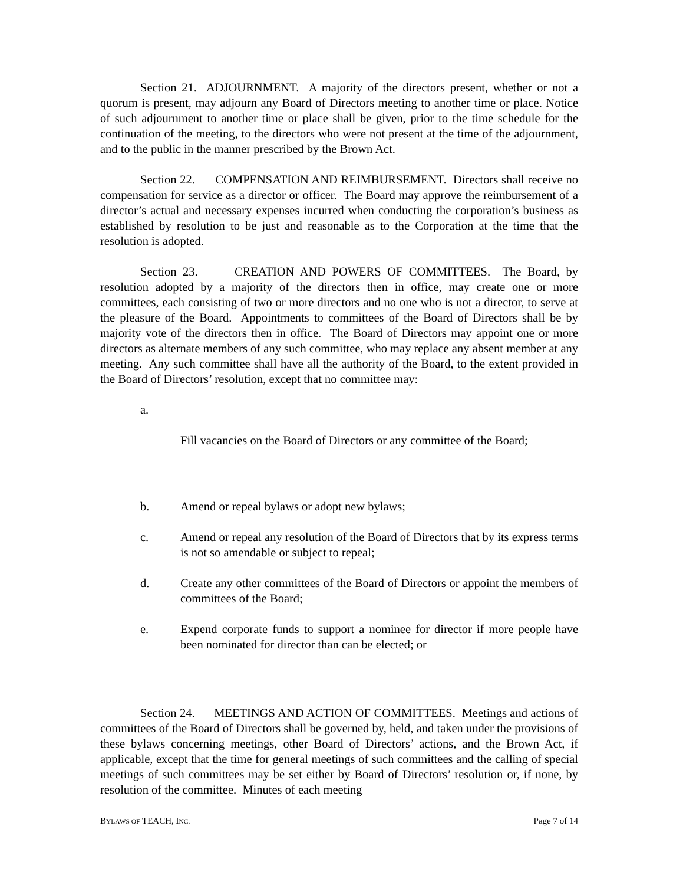Section 21. ADJOURNMENT. A majority of the directors present, whether or not a quorum is present, may adjourn any Board of Directors meeting to another time or place. Notice of such adjournment to another time or place shall be given, prior to the time schedule for the continuation of the meeting, to the directors who were not present at the time of the adjournment, and to the public in the manner prescribed by the Brown Act.
Section 22. COMPENSATION AND REIMBURSEMENT. Directors shall receive no compensation for service as a director or officer. The Board may approve the reimbursement of a director’s actual and necessary expenses incurred when conducting the corporation’s business as established by resolution to be just and reasonable as to the Corporation at the time that the resolution is adopted.
Section 23. CREATION AND POWERS OF COMMITTEES. The Board, by resolution adopted by a majority of the directors then in office, may create one or more committees, each consisting of two or more directors and no one who is not a director, to serve at the pleasure of the Board. Appointments to committees of the Board of Directors shall be by majority vote of the directors then in office. The Board of Directors may appoint one or more directors as alternate members of any such committee, who may replace any absent member at any meeting. Any such committee shall have all the authority of the Board, to the extent provided in the Board of Directors’ resolution, except that no committee may:
a.
Fill vacancies on the Board of Directors or any committee of the Board;
b. Amend or repeal bylaws or adopt new bylaws;
c. Amend or repeal any resolution of the Board of Directors that by its express terms is not so amendable or subject to repeal;
d. Create any other committees of the Board of Directors or appoint the members of committees of the Board;
e. Expend corporate funds to support a nominee for director if more people have been nominated for director than can be elected; or
Section 24. MEETINGS AND ACTION OF COMMITTEES. Meetings and actions of committees of the Board of Directors shall be governed by, held, and taken under the provisions of these bylaws concerning meetings, other Board of Directors’ actions, and the Brown Act, if applicable, except that the time for general meetings of such committees and the calling of special meetings of such committees may be set either by Board of Directors’ resolution or, if none, by resolution of the committee. Minutes of each meeting
BYLAWS OF TEACH, INC. Page 7 of 14